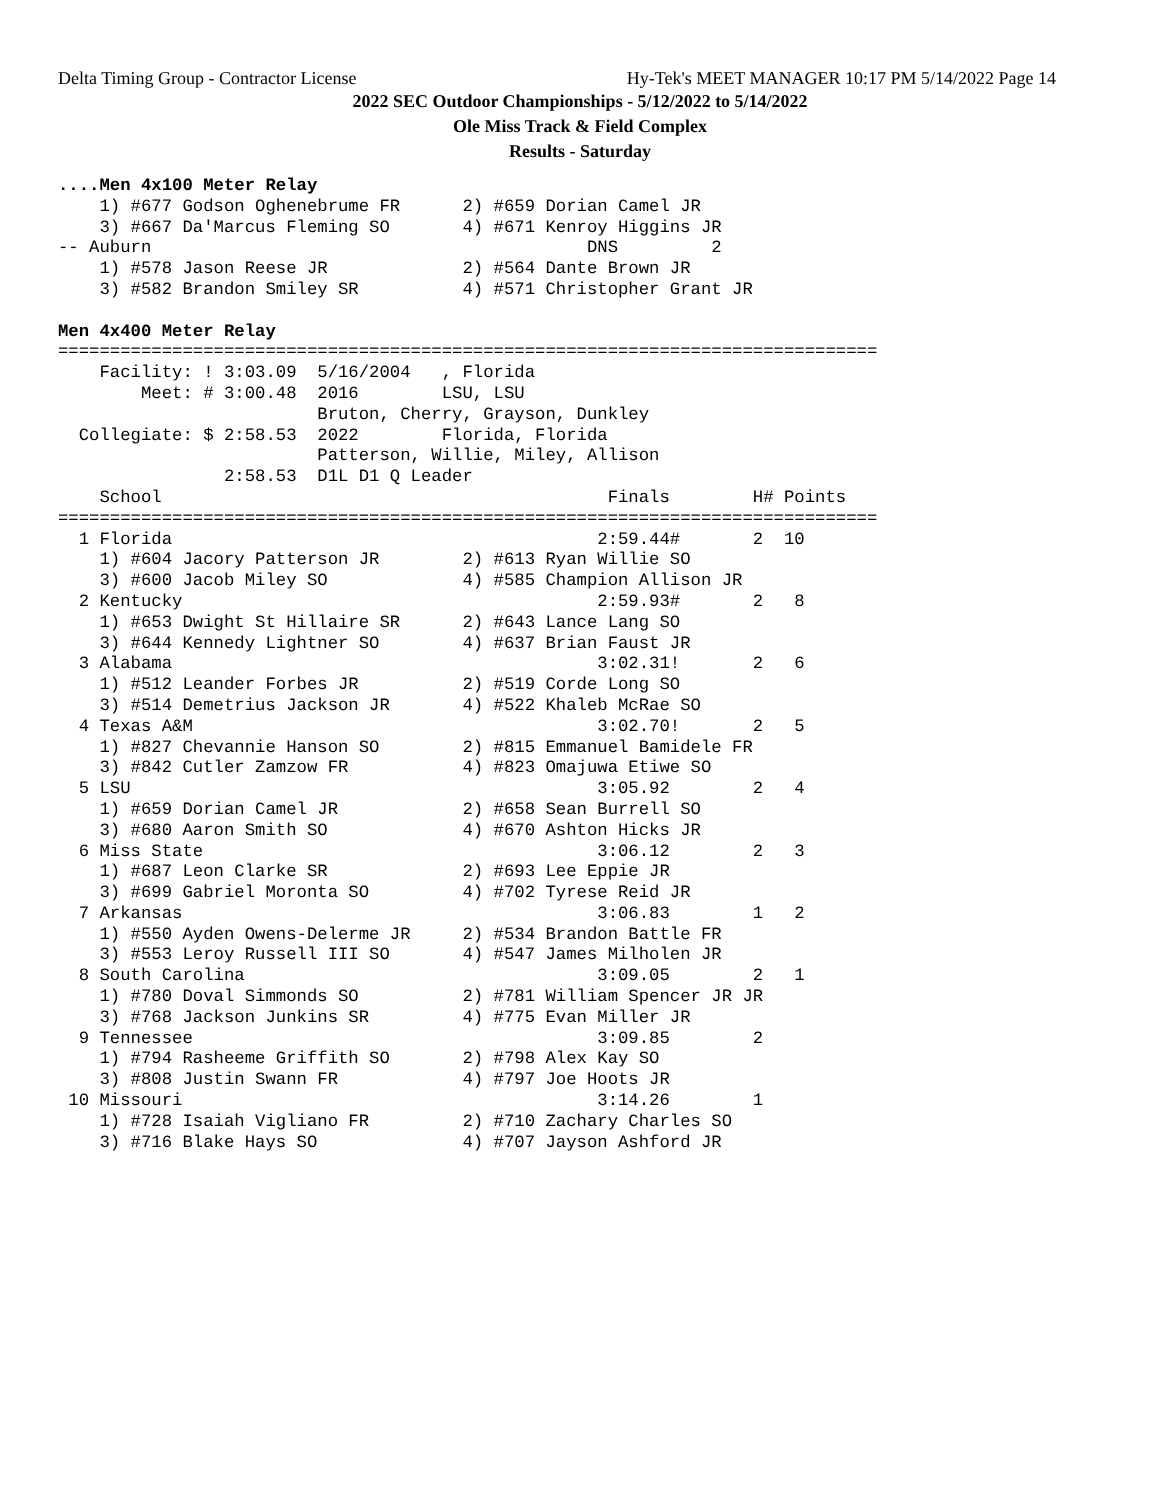Delta Timing Group - Contractor License Hy-Tek's MEET MANAGER 10:17 PM 5/14/2022 Page 14
2022 SEC Outdoor Championships - 5/12/2022 to 5/14/2022
Ole Miss Track & Field Complex
Results - Saturday
....Men 4x100 Meter Relay
    1) #677 Godson Oghenebrume FR      2) #659 Dorian Camel JR
    3) #667 Da'Marcus Fleming SO       4) #671 Kenroy Higgins JR
-- Auburn                                          DNS         2
    1) #578 Jason Reese JR             2) #564 Dante Brown JR
    3) #582 Brandon Smiley SR          4) #571 Christopher Grant JR

Men 4x400 Meter Relay
===============================================================================
    Facility: ! 3:03.09  5/16/2004   , Florida
        Meet: # 3:00.48  2016        LSU, LSU
                         Bruton, Cherry, Grayson, Dunkley
  Collegiate: $ 2:58.53  2022        Florida, Florida
                         Patterson, Willie, Miley, Allison
                2:58.53  D1L D1 Q Leader
    School                                           Finals        H# Points
===============================================================================
  1 Florida                                         2:59.44#       2  10
    1) #604 Jacory Patterson JR        2) #613 Ryan Willie SO
    3) #600 Jacob Miley SO             4) #585 Champion Allison JR
  2 Kentucky                                        2:59.93#       2   8
    1) #653 Dwight St Hillaire SR      2) #643 Lance Lang SO
    3) #644 Kennedy Lightner SO        4) #637 Brian Faust JR
  3 Alabama                                         3:02.31!       2   6
    1) #512 Leander Forbes JR          2) #519 Corde Long SO
    3) #514 Demetrius Jackson JR       4) #522 Khaleb McRae SO
  4 Texas A&M                                       3:02.70!       2   5
    1) #827 Chevannie Hanson SO        2) #815 Emmanuel Bamidele FR
    3) #842 Cutler Zamzow FR           4) #823 Omajuwa Etiwe SO
  5 LSU                                             3:05.92        2   4
    1) #659 Dorian Camel JR            2) #658 Sean Burrell SO
    3) #680 Aaron Smith SO             4) #670 Ashton Hicks JR
  6 Miss State                                      3:06.12        2   3
    1) #687 Leon Clarke SR             2) #693 Lee Eppie JR
    3) #699 Gabriel Moronta SO         4) #702 Tyrese Reid JR
  7 Arkansas                                        3:06.83        1   2
    1) #550 Ayden Owens-Delerme JR     2) #534 Brandon Battle FR
    3) #553 Leroy Russell III SO       4) #547 James Milholen JR
  8 South Carolina                                  3:09.05        2   1
    1) #780 Doval Simmonds SO          2) #781 William Spencer JR JR
    3) #768 Jackson Junkins SR         4) #775 Evan Miller JR
  9 Tennessee                                       3:09.85        2
    1) #794 Rasheeme Griffith SO       2) #798 Alex Kay SO
    3) #808 Justin Swann FR            4) #797 Joe Hoots JR
 10 Missouri                                        3:14.26        1
    1) #728 Isaiah Vigliano FR         2) #710 Zachary Charles SO
    3) #716 Blake Hays SO              4) #707 Jayson Ashford JR